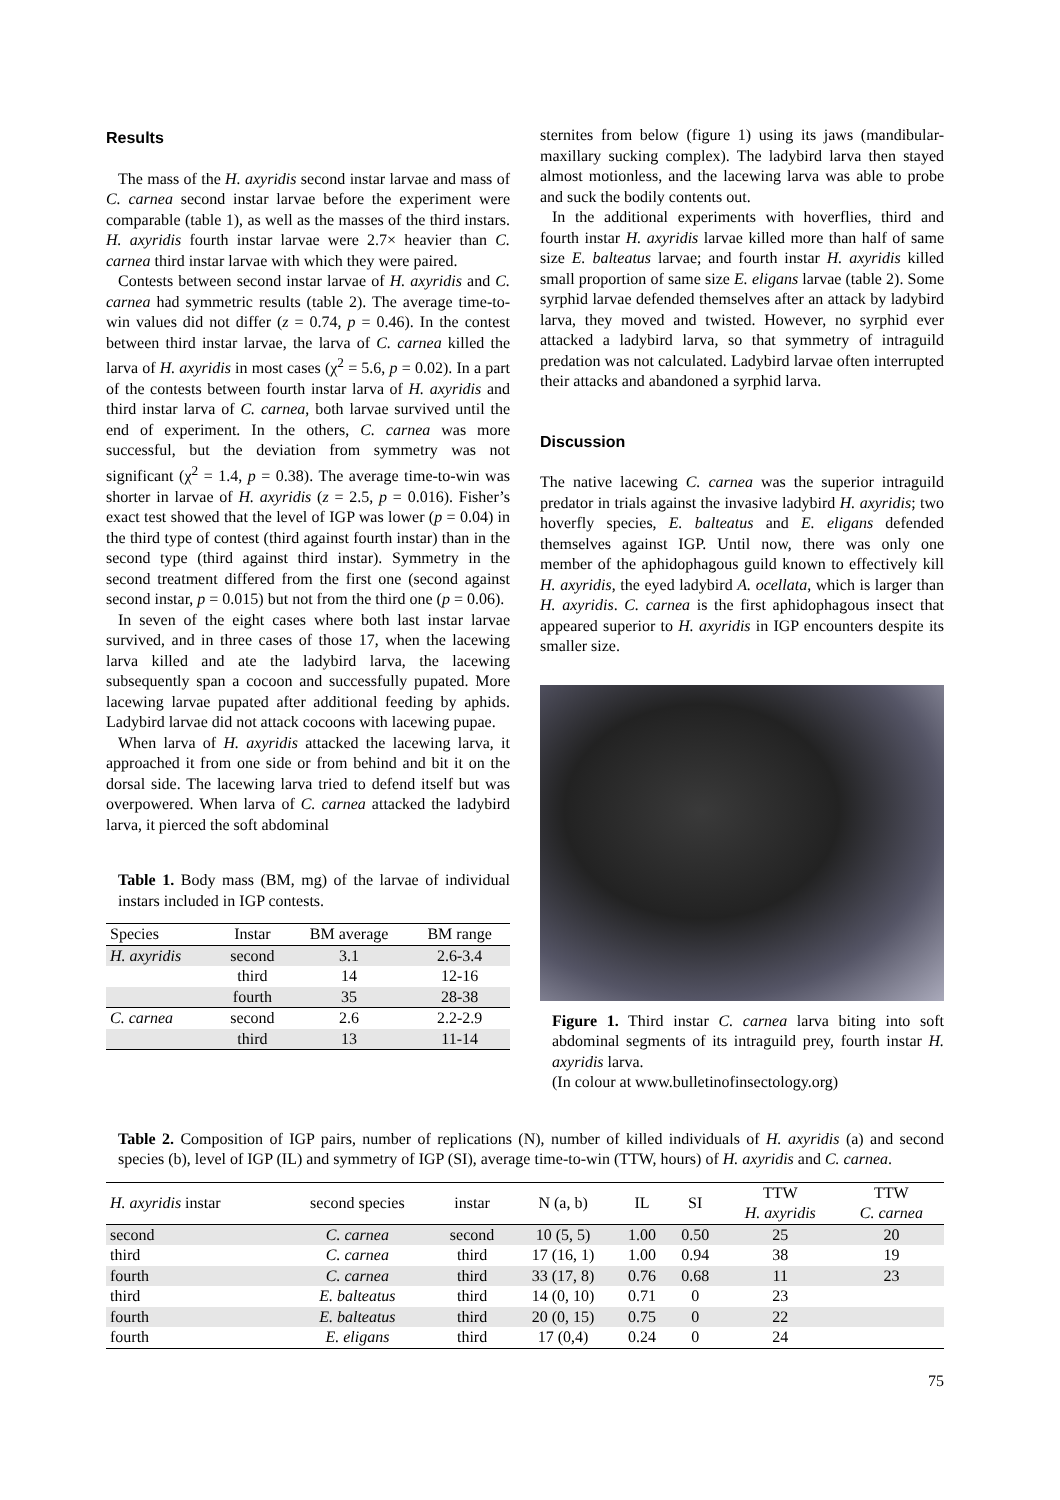Results
The mass of the H. axyridis second instar larvae and mass of C. carnea second instar larvae before the experiment were comparable (table 1), as well as the masses of the third instars. H. axyridis fourth instar larvae were 2.7× heavier than C. carnea third instar larvae with which they were paired.
Contests between second instar larvae of H. axyridis and C. carnea had symmetric results (table 2). The average time-to-win values did not differ (z = 0.74, p = 0.46). In the contest between third instar larvae, the larva of C. carnea killed the larva of H. axyridis in most cases (χ<sup>2</sup> = 5.6, p = 0.02). In a part of the contests between fourth instar larva of H. axyridis and third instar larva of C. carnea, both larvae survived until the end of experiment. In the others, C. carnea was more successful, but the deviation from symmetry was not significant (χ<sup>2</sup> = 1.4, p = 0.38). The average time-to-win was shorter in larvae of H. axyridis (z = 2.5, p = 0.016). Fisher’s exact test showed that the level of IGP was lower (p = 0.04) in the third type of contest (third against fourth instar) than in the second type (third against third instar). Symmetry in the second treatment differed from the first one (second against second instar, p = 0.015) but not from the third one (p = 0.06).
In seven of the eight cases where both last instar larvae survived, and in three cases of those 17, when the lacewing larva killed and ate the ladybird larva, the lacewing subsequently span a cocoon and successfully pupated. More lacewing larvae pupated after additional feeding by aphids. Ladybird larvae did not attack cocoons with lacewing pupae.
When larva of H. axyridis attacked the lacewing larva, it approached it from one side or from behind and bit it on the dorsal side. The lacewing larva tried to defend itself but was overpowered. When larva of C. carnea attacked the ladybird larva, it pierced the soft abdominal
Table 1. Body mass (BM, mg) of the larvae of individual instars included in IGP contests.
| Species | Instar | BM average | BM range |
| --- | --- | --- | --- |
| H. axyridis | second | 3.1 | 2.6-3.4 |
| | third | 14 | 12-16 |
| | fourth | 35 | 28-38 |
| C. carnea | second | 2.6 | 2.2-2.9 |
| | third | 13 | 11-14 |
sternites from below (figure 1) using its jaws (mandibular-maxillary sucking complex). The ladybird larva then stayed almost motionless, and the lacewing larva was able to probe and suck the bodily contents out.
In the additional experiments with hoverflies, third and fourth instar H. axyridis larvae killed more than half of same size E. balteatus larvae; and fourth instar H. axyridis killed small proportion of same size E. eligans larvae (table 2). Some syrphid larvae defended themselves after an attack by ladybird larva, they moved and twisted. However, no syrphid ever attacked a ladybird larva, so that symmetry of intraguild predation was not calculated. Ladybird larvae often interrupted their attacks and abandoned a syrphid larva.
Discussion
The native lacewing C. carnea was the superior intraguild predator in trials against the invasive ladybird H. axyridis; two hoverfly species, E. balteatus and E. eligans defended themselves against IGP. Until now, there was only one member of the aphidophagous guild known to effectively kill H. axyridis, the eyed ladybird A. ocellata, which is larger than H. axyridis. C. carnea is the first aphidophagous insect that appeared superior to H. axyridis in IGP encounters despite its smaller size.
Figure 1. Third instar C. carnea larva biting into soft abdominal segments of its intraguild prey, fourth instar H. axyridis larva.
(In colour at www.bulletinofinsectology.org)
Table 2. Composition of IGP pairs, number of replications (N), number of killed individuals of H. axyridis (a) and second species (b), level of IGP (IL) and symmetry of IGP (SI), average time-to-win (TTW, hours) of H. axyridis and C. carnea.
| H. axyridis instar | second species | instar | N (a, b) | IL | SI | TTW H. axyridis | TTW C. carnea |
| --- | --- | --- | --- | --- | --- | --- | --- |
| second | C. carnea | second | 10 (5, 5) | 1.00 | 0.50 | 25 | 20 |
| third | C. carnea | third | 17 (16, 1) | 1.00 | 0.94 | 38 | 19 |
| fourth | C. carnea | third | 33 (17, 8) | 0.76 | 0.68 | 11 | 23 |
| third | E. balteatus | third | 14 (0, 10) | 0.71 | 0 | 23 | |
| fourth | E. balteatus | third | 20 (0, 15) | 0.75 | 0 | 22 | |
| fourth | E. eligans | third | 17 (0,4) | 0.24 | 0 | 24 | |
75